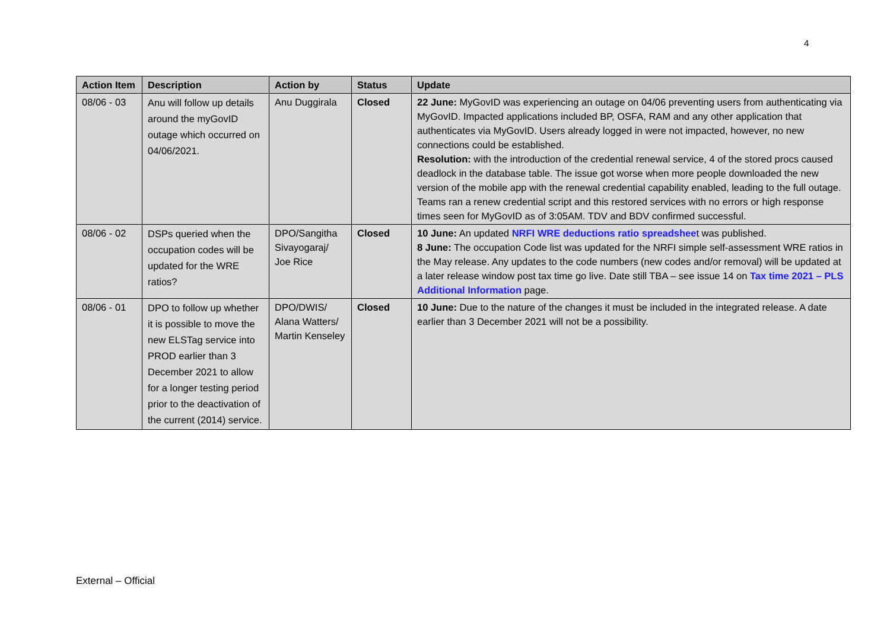4
| Action Item | Description | Action by | Status | Update |
| --- | --- | --- | --- | --- |
| 08/06 - 03 | Anu will follow up details around the myGovID outage which occurred on 04/06/2021. | Anu Duggirala | Closed | 22 June: MyGovID was experiencing an outage on 04/06 preventing users from authenticating via MyGovID. Impacted applications included BP, OSFA, RAM and any other application that authenticates via MyGovID. Users already logged in were not impacted, however, no new connections could be established. Resolution: with the introduction of the credential renewal service, 4 of the stored procs caused deadlock in the database table. The issue got worse when more people downloaded the new version of the mobile app with the renewal credential capability enabled, leading to the full outage. Teams ran a renew credential script and this restored services with no errors or high response times seen for MyGovID as of 3:05AM. TDV and BDV confirmed successful. |
| 08/06 - 02 | DSPs queried when the occupation codes will be updated for the WRE ratios? | DPO/Sangitha Sivayogaraj/ Joe Rice | Closed | 10 June: An updated NRFI WRE deductions ratio spreadshee t was published. 8 June: The occupation Code list was updated for the NRFI simple self-assessment WRE ratios in the May release. Any updates to the code numbers (new codes and/or removal) will be updated at a later release window post tax time go live. Date still TBA – see issue 14 on Tax time 2021 – PLS Additional Information page. |
| 08/06 - 01 | DPO to follow up whether it is possible to move the new ELSTag service into PROD earlier than 3 December 2021 to allow for a longer testing period prior to the deactivation of the current (2014) service. | DPO/DWIS/ Alana Watters/ Martin Kenseley | Closed | 10 June: Due to the nature of the changes it must be included in the integrated release. A date earlier than 3 December 2021 will not be a possibility. |
External – Official